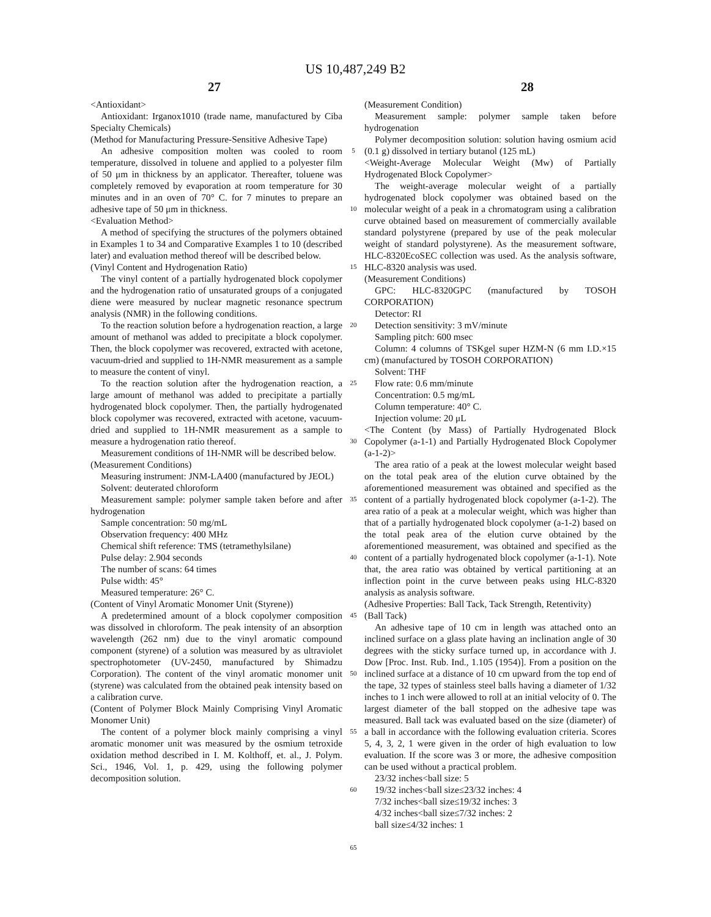US 10,487,249 B2
27 28
<Antioxidant>
Antioxidant: Irganox1010 (trade name, manufactured by Ciba Specialty Chemicals)
(Method for Manufacturing Pressure-Sensitive Adhesive Tape)
An adhesive composition molten was cooled to room temperature, dissolved in toluene and applied to a polyester film of 50 μm in thickness by an applicator. Thereafter, toluene was completely removed by evaporation at room temperature for 30 minutes and in an oven of 70° C. for 7 minutes to prepare an adhesive tape of 50 μm in thickness.
<Evaluation Method>
A method of specifying the structures of the polymers obtained in Examples 1 to 34 and Comparative Examples 1 to 10 (described later) and evaluation method thereof will be described below.
(Vinyl Content and Hydrogenation Ratio)
The vinyl content of a partially hydrogenated block copolymer and the hydrogenation ratio of unsaturated groups of a conjugated diene were measured by nuclear magnetic resonance spectrum analysis (NMR) in the following conditions.
To the reaction solution before a hydrogenation reaction, a large amount of methanol was added to precipitate a block copolymer. Then, the block copolymer was recovered, extracted with acetone, vacuum-dried and supplied to 1H-NMR measurement as a sample to measure the content of vinyl.
To the reaction solution after the hydrogenation reaction, a large amount of methanol was added to precipitate a partially hydrogenated block copolymer. Then, the partially hydrogenated block copolymer was recovered, extracted with acetone, vacuum-dried and supplied to 1H-NMR measurement as a sample to measure a hydrogenation ratio thereof.
Measurement conditions of 1H-NMR will be described below.
(Measurement Conditions)
Measuring instrument: JNM-LA400 (manufactured by JEOL)
Solvent: deuterated chloroform
Measurement sample: polymer sample taken before and after hydrogenation
Sample concentration: 50 mg/mL
Observation frequency: 400 MHz
Chemical shift reference: TMS (tetramethylsilane)
Pulse delay: 2.904 seconds
The number of scans: 64 times
Pulse width: 45°
Measured temperature: 26° C.
(Content of Vinyl Aromatic Monomer Unit (Styrene))
A predetermined amount of a block copolymer composition was dissolved in chloroform. The peak intensity of an absorption wavelength (262 nm) due to the vinyl aromatic compound component (styrene) of a solution was measured by as ultraviolet spectrophotometer (UV-2450, manufactured by Shimadzu Corporation). The content of the vinyl aromatic monomer unit (styrene) was calculated from the obtained peak intensity based on a calibration curve.
(Content of Polymer Block Mainly Comprising Vinyl Aromatic Monomer Unit)
The content of a polymer block mainly comprising a vinyl aromatic monomer unit was measured by the osmium tetroxide oxidation method described in I. M. Kolthoff, et. al., J. Polym. Sci., 1946, Vol. 1, p. 429, using the following polymer decomposition solution.
5
10
15
20
25
30
35
40
45
50
55
60
65
(Measurement Condition)
Measurement sample: polymer sample taken before hydrogenation
Polymer decomposition solution: solution having osmium acid (0.1 g) dissolved in tertiary butanol (125 mL)
<Weight-Average Molecular Weight (Mw) of Partially Hydrogenated Block Copolymer>
The weight-average molecular weight of a partially hydrogenated block copolymer was obtained based on the molecular weight of a peak in a chromatogram using a calibration curve obtained based on measurement of commercially available standard polystyrene (prepared by use of the peak molecular weight of standard polystyrene). As the measurement software, HLC-8320EcoSEC collection was used. As the analysis software, HLC-8320 analysis was used.
(Measurement Conditions)
GPC: HLC-8320GPC (manufactured by TOSOH CORPORATION)
Detector: RI
Detection sensitivity: 3 mV/minute
Sampling pitch: 600 msec
Column: 4 columns of TSKgel super HZM-N (6 mm I.D.×15 cm) (manufactured by TOSOH CORPORATION)
Solvent: THF
Flow rate: 0.6 mm/minute
Concentration: 0.5 mg/mL
Column temperature: 40° C.
Injection volume: 20 μL
<The Content (by Mass) of Partially Hydrogenated Block Copolymer (a-1-1) and Partially Hydrogenated Block Copolymer (a-1-2)>
The area ratio of a peak at the lowest molecular weight based on the total peak area of the elution curve obtained by the aforementioned measurement was obtained and specified as the content of a partially hydrogenated block copolymer (a-1-2). The area ratio of a peak at a molecular weight, which was higher than that of a partially hydrogenated block copolymer (a-1-2) based on the total peak area of the elution curve obtained by the aforementioned measurement, was obtained and specified as the content of a partially hydrogenated block copolymer (a-1-1). Note that, the area ratio was obtained by vertical partitioning at an inflection point in the curve between peaks using HLC-8320 analysis as analysis software.
(Adhesive Properties: Ball Tack, Tack Strength, Retentivity)
(Ball Tack)
An adhesive tape of 10 cm in length was attached onto an inclined surface on a glass plate having an inclination angle of 30 degrees with the sticky surface turned up, in accordance with J. Dow [Proc. Inst. Rub. Ind., 1.105 (1954)]. From a position on the inclined surface at a distance of 10 cm upward from the top end of the tape, 32 types of stainless steel balls having a diameter of 1/32 inches to 1 inch were allowed to roll at an initial velocity of 0. The largest diameter of the ball stopped on the adhesive tape was measured. Ball tack was evaluated based on the size (diameter) of a ball in accordance with the following evaluation criteria. Scores 5, 4, 3, 2, 1 were given in the order of high evaluation to low evaluation. If the score was 3 or more, the adhesive composition can be used without a practical problem.
23/32 inches<ball size: 5
19/32 inches<ball size≤23/32 inches: 4
7/32 inches<ball size≤19/32 inches: 3
4/32 inches<ball size≤7/32 inches: 2
ball size≤4/32 inches: 1